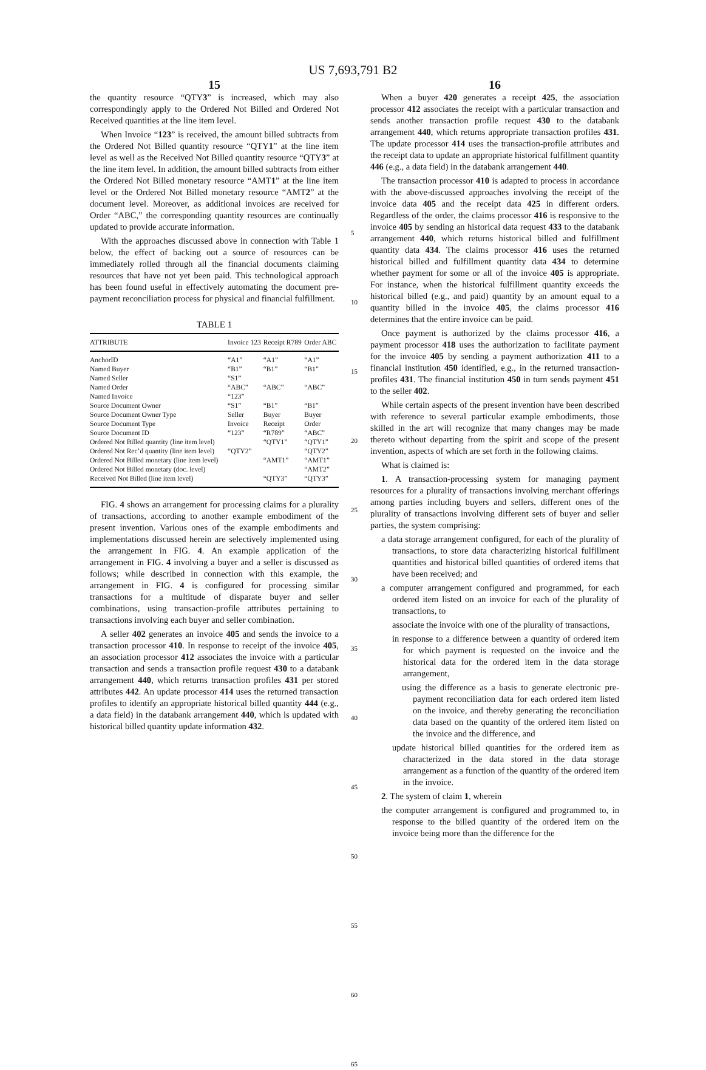US 7,693,791 B2
15
the quantity resource “QTY3” is increased, which may also correspondingly apply to the Ordered Not Billed and Ordered Not Received quantities at the line item level.
When Invoice “123” is received, the amount billed subtracts from the Ordered Not Billed quantity resource “QTY1” at the line item level as well as the Received Not Billed quantity resource “QTY3” at the line item level. In addition, the amount billed subtracts from either the Ordered Not Billed monetary resource “AMT1” at the line item level or the Ordered Not Billed monetary resource “AMT2” at the document level. Moreover, as additional invoices are received for Order “ABC,” the corresponding quantity resources are continually updated to provide accurate information.
With the approaches discussed above in connection with Table 1 below, the effect of backing out a source of resources can be immediately rolled through all the financial documents claiming resources that have not yet been paid. This technological approach has been found useful in effectively automating the document pre-payment reconciliation process for physical and financial fulfillment.
TABLE 1
| ATTRIBUTE | Invoice 123 | Receipt R789 | Order ABC |
| --- | --- | --- | --- |
| AnchorID | “A1” | “A1” | “A1” |
| Named Buyer | “B1” | “B1” | “B1” |
| Named Seller | “S1” | | |
| Named Order | “ABC” | “ABC” | “ABC” |
| Named Invoice | “123” | | |
| Source Document Owner | “S1” | “B1” | “B1” |
| Source Document Owner Type | Seller | Buyer | Buyer |
| Source Document Type | Invoice | Receipt | Order |
| Source Document ID | “123” | “R789” | “ABC” |
| Ordered Not Billed quantity (line item level) | | “QTY1” | “QTY1” |
| Ordered Not Rec’d quantity (line item level) | “QTY2” | | “QTY2” |
| Ordered Not Billed monetary (line item level) | | “AMT1” | “AMT1” |
| Ordered Not Billed monetary (doc. level) | | | “AMT2” |
| Received Not Billed (line item level) | | “QTY3” | “QTY3” |
FIG. 4 shows an arrangement for processing claims for a plurality of transactions, according to another example embodiment of the present invention. Various ones of the example embodiments and implementations discussed herein are selectively implemented using the arrangement in FIG. 4. An example application of the arrangement in FIG. 4 involving a buyer and a seller is discussed as follows; while described in connection with this example, the arrangement in FIG. 4 is configured for processing similar transactions for a multitude of disparate buyer and seller combinations, using transaction-profile attributes pertaining to transactions involving each buyer and seller combination.
A seller 402 generates an invoice 405 and sends the invoice to a transaction processor 410. In response to receipt of the invoice 405, an association processor 412 associates the invoice with a particular transaction and sends a transaction profile request 430 to a databank arrangement 440, which returns transaction profiles 431 per stored attributes 442. An update processor 414 uses the returned transaction profiles to identify an appropriate historical billed quantity 444 (e.g., a data field) in the databank arrangement 440, which is updated with historical billed quantity update information 432.
5
10
15
20
25
30
35
40
45
50
55
60
65
16
When a buyer 420 generates a receipt 425, the association processor 412 associates the receipt with a particular transaction and sends another transaction profile request 430 to the databank arrangement 440, which returns appropriate transaction profiles 431. The update processor 414 uses the transaction-profile attributes and the receipt data to update an appropriate historical fulfillment quantity 446 (e.g., a data field) in the databank arrangement 440.
The transaction processor 410 is adapted to process in accordance with the above-discussed approaches involving the receipt of the invoice data 405 and the receipt data 425 in different orders. Regardless of the order, the claims processor 416 is responsive to the invoice 405 by sending an historical data request 433 to the databank arrangement 440, which returns historical billed and fulfillment quantity data 434. The claims processor 416 uses the returned historical billed and fulfillment quantity data 434 to determine whether payment for some or all of the invoice 405 is appropriate. For instance, when the historical fulfillment quantity exceeds the historical billed (e.g., and paid) quantity by an amount equal to a quantity billed in the invoice 405, the claims processor 416 determines that the entire invoice can be paid.
Once payment is authorized by the claims processor 416, a payment processor 418 uses the authorization to facilitate payment for the invoice 405 by sending a payment authorization 411 to a financial institution 450 identified, e.g., in the returned transaction-profiles 431. The financial institution 450 in turn sends payment 451 to the seller 402.
While certain aspects of the present invention have been described with reference to several particular example embodiments, those skilled in the art will recognize that many changes may be made thereto without departing from the spirit and scope of the present invention, aspects of which are set forth in the following claims.
What is claimed is:
1. A transaction-processing system for managing payment resources for a plurality of transactions involving merchant offerings among parties including buyers and sellers, different ones of the plurality of transactions involving different sets of buyer and seller parties, the system comprising:
a data storage arrangement configured, for each of the plurality of transactions, to store data characterizing historical fulfillment quantities and historical billed quantities of ordered items that have been received; and
a computer arrangement configured and programmed, for each ordered item listed on an invoice for each of the plurality of transactions, to
associate the invoice with one of the plurality of transactions,
in response to a difference between a quantity of ordered item for which payment is requested on the invoice and the historical data for the ordered item in the data storage arrangement,
using the difference as a basis to generate electronic pre-payment reconciliation data for each ordered item listed on the invoice, and thereby generating the reconciliation data based on the quantity of the ordered item listed on the invoice and the difference, and
update historical billed quantities for the ordered item as characterized in the data stored in the data storage arrangement as a function of the quantity of the ordered item in the invoice.
2. The system of claim 1, wherein
the computer arrangement is configured and programmed to, in response to the billed quantity of the ordered item on the invoice being more than the difference for the